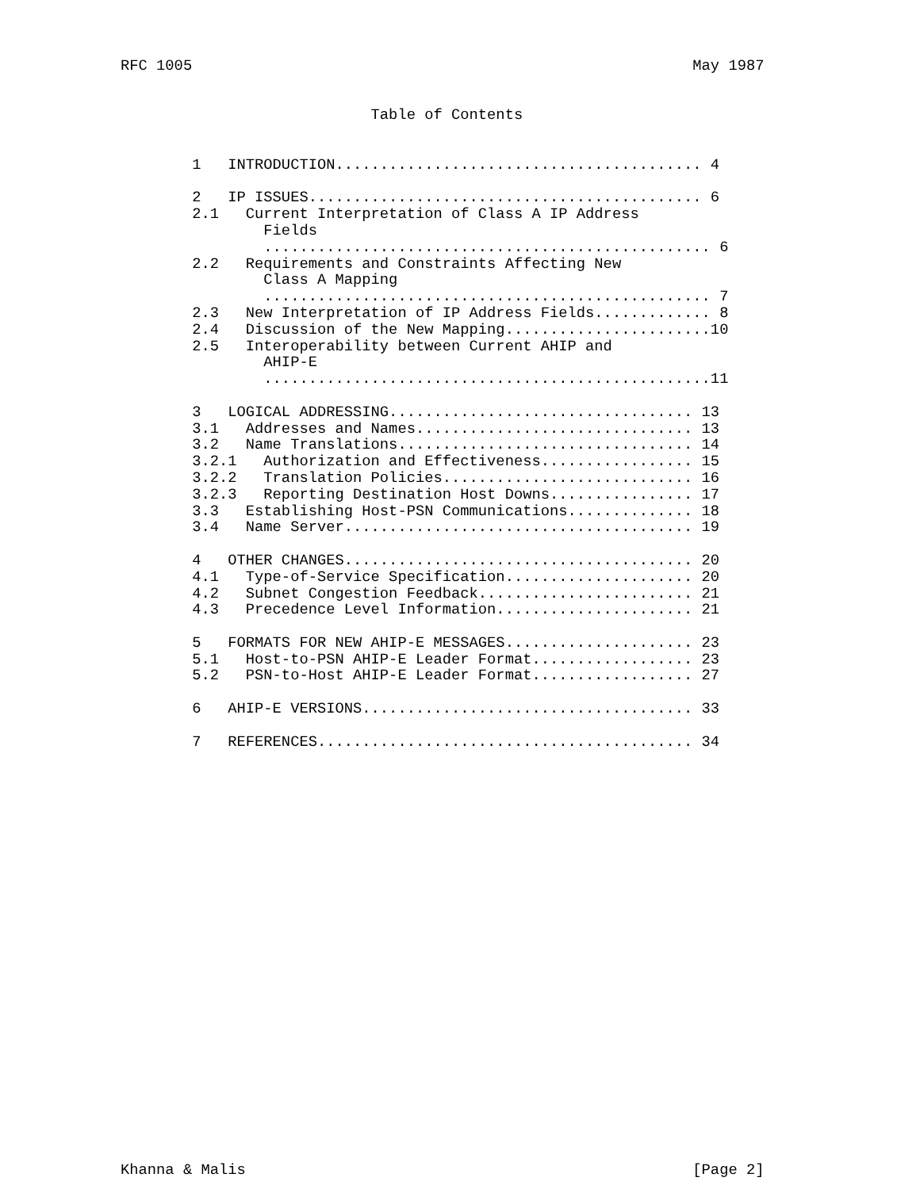RFC 1005                                                        May 1987


                            Table of Contents


        1   INTRODUCTION......................................... 4

        2   IP ISSUES............................................ 6
        2.1   Current Interpretation of Class A IP Address
                Fields
                .................................................. 6
        2.2   Requirements and Constraints Affecting New
                Class A Mapping
                .................................................. 7
        2.3   New Interpretation of IP Address Fields............. 8
        2.4   Discussion of the New Mapping.......................10
        2.5   Interoperability between Current AHIP and
                AHIP-E
                ..................................................11

        3   LOGICAL ADDRESSING.................................. 13
        3.1   Addresses and Names............................... 13
        3.2   Name Translations................................. 14
        3.2.1   Authorization and Effectiveness................. 15
        3.2.2   Translation Policies............................ 16
        3.2.3   Reporting Destination Host Downs................ 17
        3.3   Establishing Host-PSN Communications.............. 18
        3.4   Name Server....................................... 19

        4   OTHER CHANGES....................................... 20
        4.1   Type-of-Service Specification..................... 20
        4.2   Subnet Congestion Feedback........................ 21
        4.3   Precedence Level Information...................... 21

        5   FORMATS FOR NEW AHIP-E MESSAGES..................... 23
        5.1   Host-to-PSN AHIP-E Leader Format.................. 23
        5.2   PSN-to-Host AHIP-E Leader Format.................. 27

        6   AHIP-E VERSIONS..................................... 33

        7   REFERENCES.......................................... 34

























Khanna & Malis                                                  [Page 2]